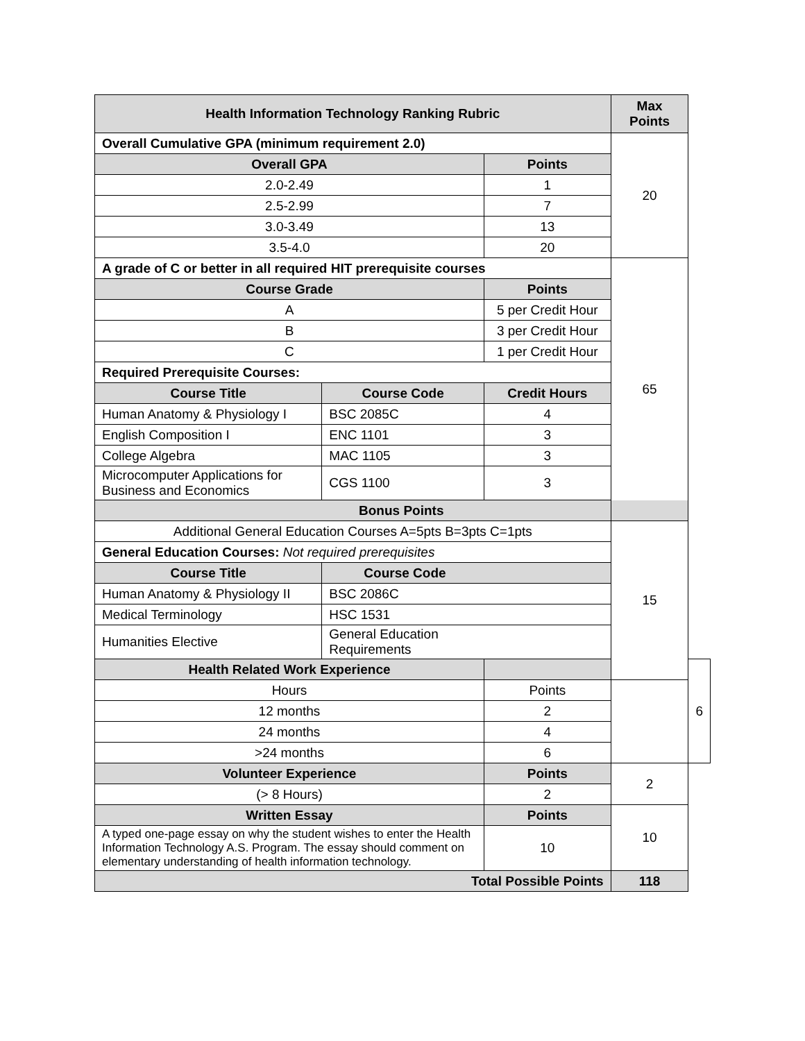| Health Information Technology Ranking Rubric | | | Max Points | |
| --- | --- | --- | --- | --- |
| Overall Cumulative GPA (minimum requirement 2.0) | | | 20 | |
| Overall GPA | | Points | | |
| 2.0-2.49 | | 1 | | |
| 2.5-2.99 | | 7 | | |
| 3.0-3.49 | | 13 | | |
| 3.5-4.0 | | 20 | | |
| A grade of C or better in all required HIT prerequisite courses | | | 65 | |
| Course Grade | | Points | | |
| A | | 5 per Credit Hour | | |
| B | | 3 per Credit Hour | | |
| C | | 1 per Credit Hour | | |
| Required Prerequisite Courses: | | | | |
| Course Title | Course Code | Credit Hours | | |
| Human Anatomy & Physiology I | BSC 2085C | 4 | | |
| English Composition I | ENC 1101 | 3 | | |
| College Algebra | MAC 1105 | 3 | | |
| Microcomputer Applications for Business and Economics | CGS 1100 | 3 | | |
| Bonus Points | | | | |
| Additional General Education Courses A=5pts B=3pts C=1pts | | | 15 | |
| General Education Courses: Not required prerequisites | | | | |
| Course Title | Course Code | | | |
| Human Anatomy & Physiology II | BSC 2086C | | | |
| Medical Terminology | HSC 1531 | | | |
| Humanities Elective | General Education Requirements | | | |
| Health Related Work Experience | | | | 6 |
| Hours | | Points | | |
| 12 months | | 2 | | |
| 24 months | | 4 | | |
| >24 months | | 6 | | |
| Volunteer Experience | | Points | 2 | |
| (> 8 Hours) | | 2 | | |
| Written Essay | | Points | 10 | |
| A typed one-page essay on why the student wishes to enter the Health Information Technology A.S. Program. The essay should comment on elementary understanding of health information technology. | | 10 | | |
| Total Possible Points | | | 118 | |